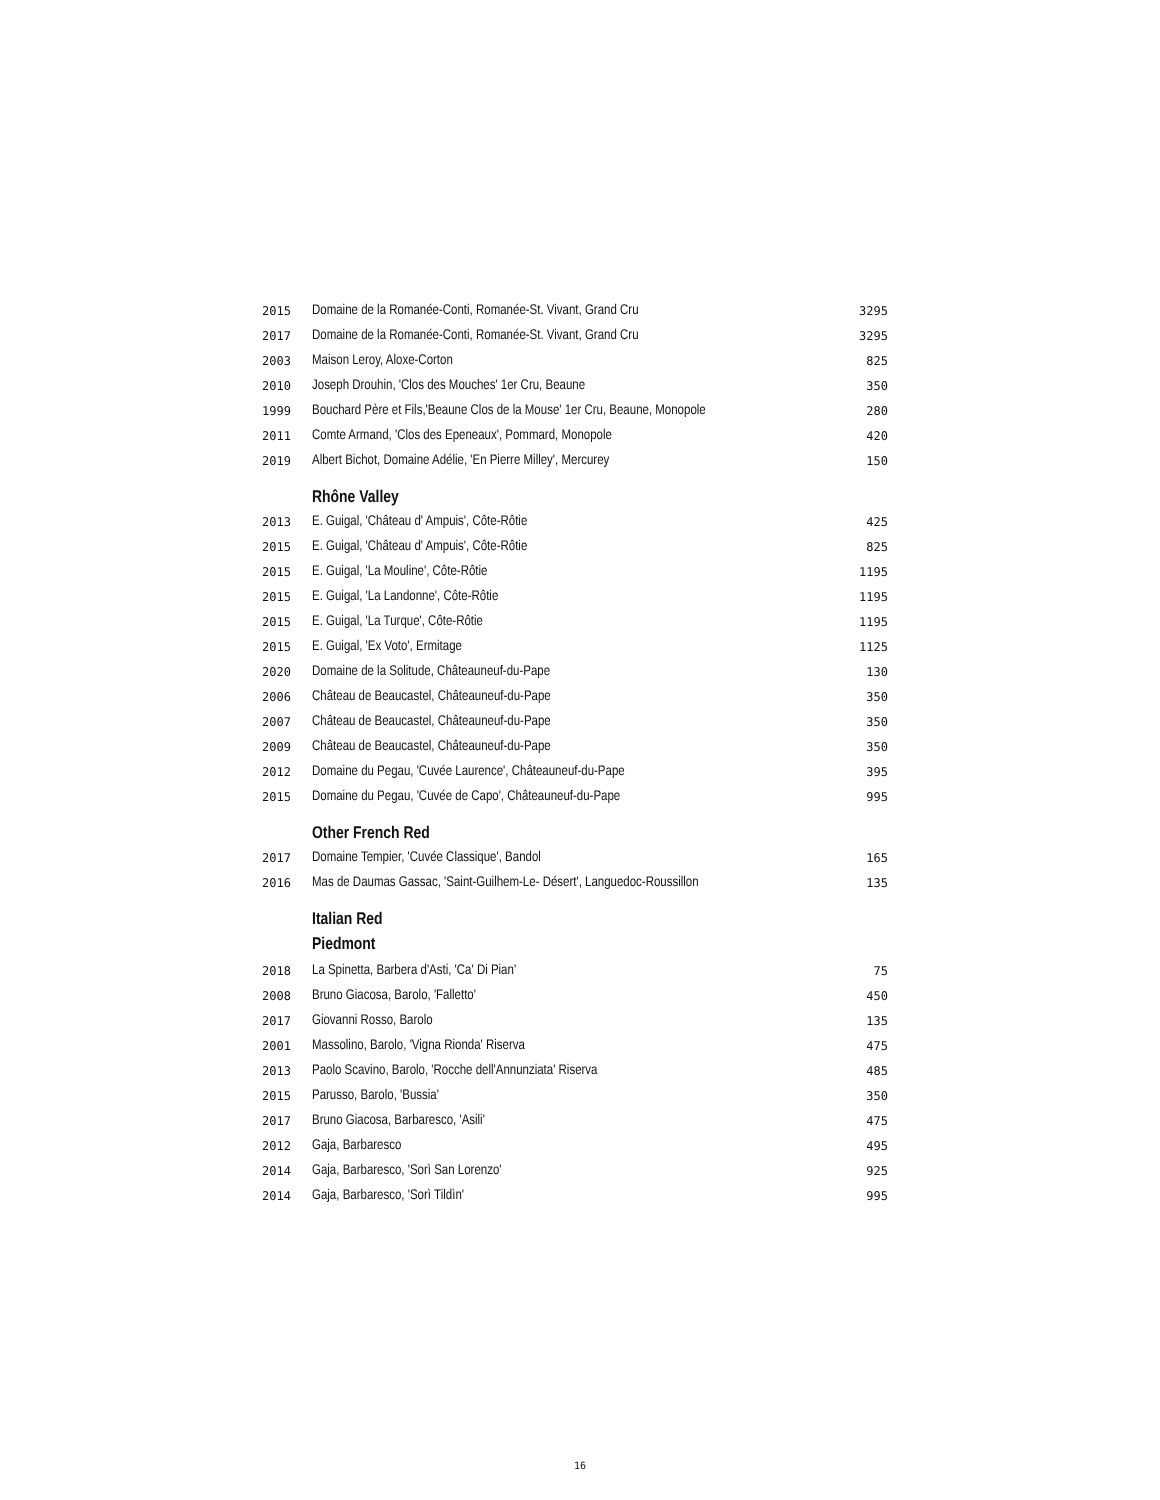| 2015 | Domaine de la Romanée-Conti, Romanée-St. Vivant, Grand Cru | 3295 |
| 2017 | Domaine de la Romanée-Conti, Romanée-St. Vivant, Grand Cru | 3295 |
| 2003 | Maison Leroy, Aloxe-Corton | 825 |
| 2010 | Joseph Drouhin, 'Clos des Mouches' 1er Cru, Beaune | 350 |
| 1999 | Bouchard Père et Fils,'Beaune Clos de la Mouse' 1er Cru, Beaune, Monopole | 280 |
| 2011 | Comte Armand, 'Clos des Epeneaux', Pommard, Monopole | 420 |
| 2019 | Albert Bichot, Domaine Adélie, 'En Pierre Milley', Mercurey | 150 |
| | Rhône Valley | |
| 2013 | E. Guigal, 'Château d' Ampuis', Côte-Rôtie | 425 |
| 2015 | E. Guigal, 'Château d' Ampuis', Côte-Rôtie | 825 |
| 2015 | E. Guigal, 'La Mouline', Côte-Rôtie | 1195 |
| 2015 | E. Guigal, 'La Landonne', Côte-Rôtie | 1195 |
| 2015 | E. Guigal, 'La Turque', Côte-Rôtie | 1195 |
| 2015 | E. Guigal, 'Ex Voto', Ermitage | 1125 |
| 2020 | Domaine de la Solitude, Châteauneuf-du-Pape | 130 |
| 2006 | Château de Beaucastel, Châteauneuf-du-Pape | 350 |
| 2007 | Château de Beaucastel, Châteauneuf-du-Pape | 350 |
| 2009 | Château de Beaucastel, Châteauneuf-du-Pape | 350 |
| 2012 | Domaine du Pegau, 'Cuvée Laurence', Châteauneuf-du-Pape | 395 |
| 2015 | Domaine du Pegau, 'Cuvée de Capo', Châteauneuf-du-Pape | 995 |
| | Other French Red | |
| 2017 | Domaine Tempier, 'Cuvée Classique', Bandol | 165 |
| 2016 | Mas de Daumas Gassac, 'Saint-Guilhem-Le- Désert', Languedoc-Roussillon | 135 |
| | Italian Red | |
| | Piedmont | |
| 2018 | La Spinetta, Barbera d'Asti, 'Ca' Di Pian' | 75 |
| 2008 | Bruno Giacosa, Barolo, 'Falletto' | 450 |
| 2017 | Giovanni Rosso, Barolo | 135 |
| 2001 | Massolino, Barolo, 'Vigna Rionda' Riserva | 475 |
| 2013 | Paolo Scavino, Barolo, 'Rocche dell'Annunziata' Riserva | 485 |
| 2015 | Parusso, Barolo, 'Bussia' | 350 |
| 2017 | Bruno Giacosa, Barbaresco, 'Asili' | 475 |
| 2012 | Gaja, Barbaresco | 495 |
| 2014 | Gaja, Barbaresco, 'Sorì San Lorenzo' | 925 |
| 2014 | Gaja, Barbaresco, 'Sorì Tildìn' | 995 |
16